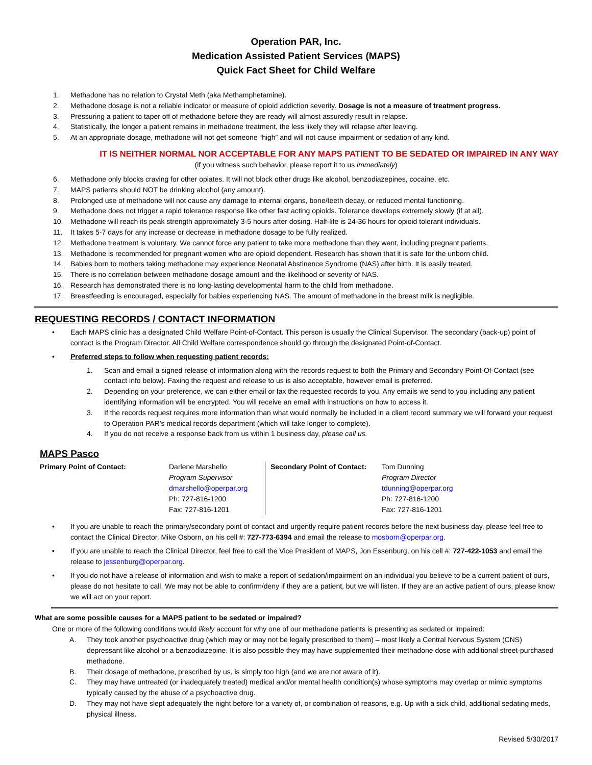Operation PAR, Inc.
Medication Assisted Patient Services (MAPS)
Quick Fact Sheet for Child Welfare
1. Methadone has no relation to Crystal Meth (aka Methamphetamine).
2. Methadone dosage is not a reliable indicator or measure of opioid addiction severity. Dosage is not a measure of treatment progress.
3. Pressuring a patient to taper off of methadone before they are ready will almost assuredly result in relapse.
4. Statistically, the longer a patient remains in methadone treatment, the less likely they will relapse after leaving.
5. At an appropriate dosage, methadone will not get someone “high” and will not cause impairment or sedation of any kind.
IT IS NEITHER NORMAL NOR ACCEPTABLE FOR ANY MAPS PATIENT TO BE SEDATED OR IMPAIRED IN ANY WAY
(if you witness such behavior, please report it to us immediately)
6. Methadone only blocks craving for other opiates. It will not block other drugs like alcohol, benzodiazepines, cocaine, etc.
7. MAPS patients should NOT be drinking alcohol (any amount).
8. Prolonged use of methadone will not cause any damage to internal organs, bone/teeth decay, or reduced mental functioning.
9. Methadone does not trigger a rapid tolerance response like other fast acting opioids. Tolerance develops extremely slowly (if at all).
10. Methadone will reach its peak strength approximately 3-5 hours after dosing. Half-life is 24-36 hours for opioid tolerant individuals.
11. It takes 5-7 days for any increase or decrease in methadone dosage to be fully realized.
12. Methadone treatment is voluntary. We cannot force any patient to take more methadone than they want, including pregnant patients.
13. Methadone is recommended for pregnant women who are opioid dependent. Research has shown that it is safe for the unborn child.
14. Babies born to mothers taking methadone may experience Neonatal Abstinence Syndrome (NAS) after birth. It is easily treated.
15. There is no correlation between methadone dosage amount and the likelihood or severity of NAS.
16. Research has demonstrated there is no long-lasting developmental harm to the child from methadone.
17. Breastfeeding is encouraged, especially for babies experiencing NAS. The amount of methadone in the breast milk is negligible.
REQUESTING RECORDS / CONTACT INFORMATION
• Each MAPS clinic has a designated Child Welfare Point-of-Contact. This person is usually the Clinical Supervisor. The secondary (back-up) point of contact is the Program Director. All Child Welfare correspondence should go through the designated Point-of-Contact.
• Preferred steps to follow when requesting patient records:
1. Scan and email a signed release of information along with the records request to both the Primary and Secondary Point-Of-Contact (see contact info below). Faxing the request and release to us is also acceptable, however email is preferred.
2. Depending on your preference, we can either email or fax the requested records to you. Any emails we send to you including any patient identifying information will be encrypted. You will receive an email with instructions on how to access it.
3. If the records request requires more information than what would normally be included in a client record summary we will forward your request to Operation PAR’s medical records department (which will take longer to complete).
4. If you do not receive a response back from us within 1 business day, please call us.
MAPS Pasco
| Primary Point of Contact: | Darlene Marshello Program Supervisor dmarshello@operpar.org Ph: 727-816-1200 Fax: 727-816-1201 | Secondary Point of Contact: | Tom Dunning Program Director tdunning@operpar.org Ph: 727-816-1200 Fax: 727-816-1201 |
• If you are unable to reach the primary/secondary point of contact and urgently require patient records before the next business day, please feel free to contact the Clinical Director, Mike Osborn, on his cell #: 727-773-6394 and email the release to mosborn@operpar.org.
• If you are unable to reach the Clinical Director, feel free to call the Vice President of MAPS, Jon Essenburg, on his cell #: 727-422-1053 and email the release to jessenburg@operpar.org.
• If you do not have a release of information and wish to make a report of sedation/impairment on an individual you believe to be a current patient of ours, please do not hesitate to call. We may not be able to confirm/deny if they are a patient, but we will listen. If they are an active patient of ours, please know we will act on your report.
What are some possible causes for a MAPS patient to be sedated or impaired?
One or more of the following conditions would likely account for why one of our methadone patients is presenting as sedated or impaired:
A. They took another psychoactive drug (which may or may not be legally prescribed to them) – most likely a Central Nervous System (CNS) depressant like alcohol or a benzodiazepine. It is also possible they may have supplemented their methadone dose with additional street-purchased methadone.
B. Their dosage of methadone, prescribed by us, is simply too high (and we are not aware of it).
C. They may have untreated (or inadequately treated) medical and/or mental health condition(s) whose symptoms may overlap or mimic symptoms typically caused by the abuse of a psychoactive drug.
D. They may not have slept adequately the night before for a variety of, or combination of reasons, e.g. Up with a sick child, additional sedating meds, physical illness.
Revised 5/30/2017